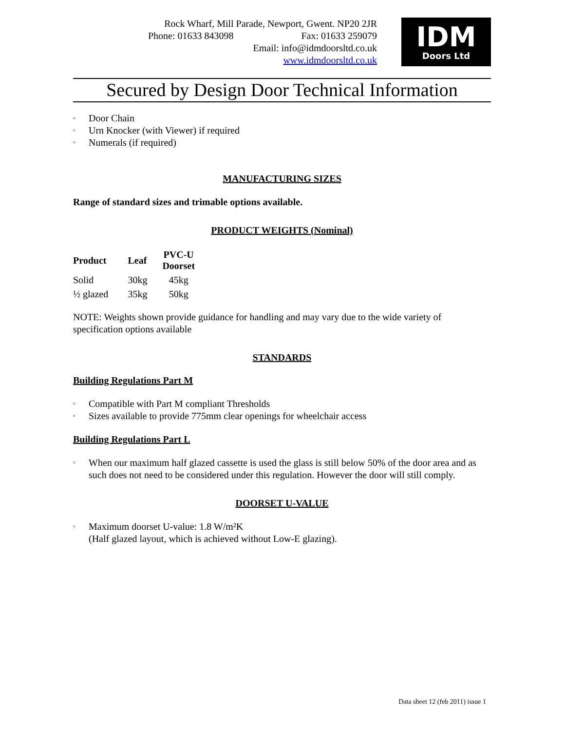Rock Wharf, Mill Parade, Newport, Gwent. NP20 2JR
Phone: 01633 843098 Fax: 01633 259079
Email: info@idmdoorsltd.co.uk
www.idmdoorsltd.co.uk
IDM
Doors Ltd
Secured by Design Door Technical Information
▫ Door Chain
▫ Urn Knocker (with Viewer) if required
▫ Numerals (if required)
MANUFACTURING SIZES
Range of standard sizes and trimable options available.
PRODUCT WEIGHTS (Nominal)
| Product | Leaf | PVC-U Doorset |
| --- | --- | --- |
| Solid | 30kg | 45kg |
| ½ glazed | 35kg | 50kg |
NOTE: Weights shown provide guidance for handling and may vary due to the wide variety of specification options available
STANDARDS
Building Regulations Part M
▫ Compatible with Part M compliant Thresholds
▫ Sizes available to provide 775mm clear openings for wheelchair access
Building Regulations Part L
▫ When our maximum half glazed cassette is used the glass is still below 50% of the door area and as such does not need to be considered under this regulation. However the door will still comply.
DOORSET U-VALUE
▫ Maximum doorset U-value: 1.8 W/m²K
(Half glazed layout, which is achieved without Low-E glazing).
Data sheet 12 (feb 2011) issue 1